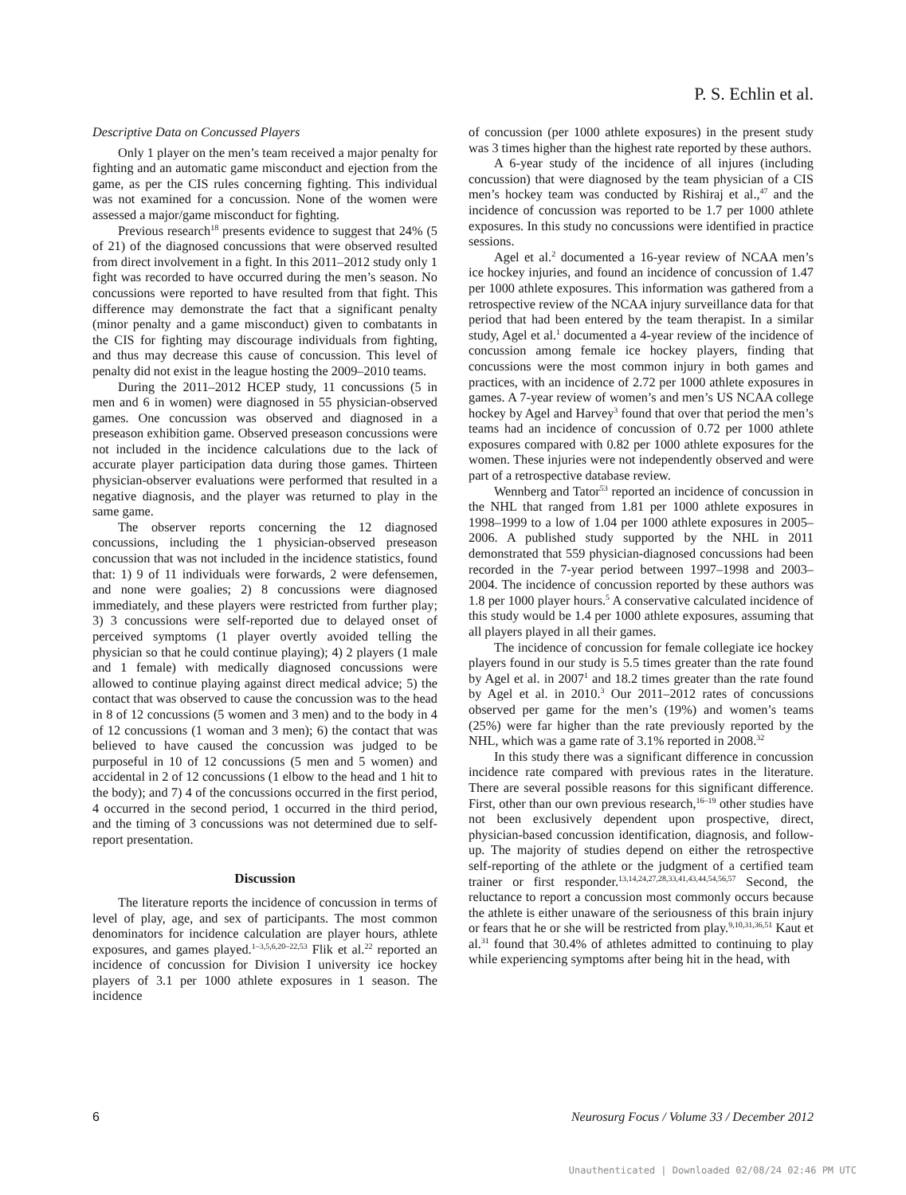P. S. Echlin et al.
Descriptive Data on Concussed Players
Only 1 player on the men’s team received a major penalty for fighting and an automatic game misconduct and ejection from the game, as per the CIS rules concerning fighting. This individual was not examined for a concussion. None of the women were assessed a major/game misconduct for fighting.
Previous research<sup>18</sup> presents evidence to suggest that 24% (5 of 21) of the diagnosed concussions that were observed resulted from direct involvement in a fight. In this 2011–2012 study only 1 fight was recorded to have occurred during the men’s season. No concussions were reported to have resulted from that fight. This difference may demonstrate the fact that a significant penalty (minor penalty and a game misconduct) given to combatants in the CIS for fighting may discourage individuals from fighting, and thus may decrease this cause of concussion. This level of penalty did not exist in the league hosting the 2009–2010 teams.
During the 2011–2012 HCEP study, 11 concussions (5 in men and 6 in women) were diagnosed in 55 physician-observed games. One concussion was observed and diagnosed in a preseason exhibition game. Observed preseason concussions were not included in the incidence calculations due to the lack of accurate player participation data during those games. Thirteen physician-observer evaluations were performed that resulted in a negative diagnosis, and the player was returned to play in the same game.
The observer reports concerning the 12 diagnosed concussions, including the 1 physician-observed preseason concussion that was not included in the incidence statistics, found that: 1) 9 of 11 individuals were forwards, 2 were defensemen, and none were goalies; 2) 8 concussions were diagnosed immediately, and these players were restricted from further play; 3) 3 concussions were self-reported due to delayed onset of perceived symptoms (1 player overtly avoided telling the physician so that he could continue playing); 4) 2 players (1 male and 1 female) with medically diagnosed concussions were allowed to continue playing against direct medical advice; 5) the contact that was observed to cause the concussion was to the head in 8 of 12 concussions (5 women and 3 men) and to the body in 4 of 12 concussions (1 woman and 3 men); 6) the contact that was believed to have caused the concussion was judged to be purposeful in 10 of 12 concussions (5 men and 5 women) and accidental in 2 of 12 concussions (1 elbow to the head and 1 hit to the body); and 7) 4 of the concussions occurred in the first period, 4 occurred in the second period, 1 occurred in the third period, and the timing of 3 concussions was not determined due to self-report presentation.
Discussion
The literature reports the incidence of concussion in terms of level of play, age, and sex of participants. The most common denominators for incidence calculation are player hours, athlete exposures, and games played.<sup>1–3,5,6,20–22,53</sup> Flik et al.<sup>22</sup> reported an incidence of concussion for Division I university ice hockey players of 3.1 per 1000 athlete exposures in 1 season. The incidence
of concussion (per 1000 athlete exposures) in the present study was 3 times higher than the highest rate reported by these authors.
A 6-year study of the incidence of all injures (including concussion) that were diagnosed by the team physician of a CIS men’s hockey team was conducted by Rishiraj et al.,<sup>47</sup> and the incidence of concussion was reported to be 1.7 per 1000 athlete exposures. In this study no concussions were identified in practice sessions.
Agel et al.<sup>2</sup> documented a 16-year review of NCAA men’s ice hockey injuries, and found an incidence of concussion of 1.47 per 1000 athlete exposures. This information was gathered from a retrospective review of the NCAA injury surveillance data for that period that had been entered by the team therapist. In a similar study, Agel et al.<sup>1</sup> documented a 4-year review of the incidence of concussion among female ice hockey players, finding that concussions were the most common injury in both games and practices, with an incidence of 2.72 per 1000 athlete exposures in games. A 7-year review of women’s and men’s US NCAA college hockey by Agel and Harvey<sup>3</sup> found that over that period the men’s teams had an incidence of concussion of 0.72 per 1000 athlete exposures compared with 0.82 per 1000 athlete exposures for the women. These injuries were not independently observed and were part of a retrospective database review.
Wennberg and Tator<sup>53</sup> reported an incidence of concussion in the NHL that ranged from 1.81 per 1000 athlete exposures in 1998–1999 to a low of 1.04 per 1000 athlete exposures in 2005–2006. A published study supported by the NHL in 2011 demonstrated that 559 physician-diagnosed concussions had been recorded in the 7-year period between 1997–1998 and 2003–2004. The incidence of concussion reported by these authors was 1.8 per 1000 player hours.<sup>5</sup> A conservative calculated incidence of this study would be 1.4 per 1000 athlete exposures, assuming that all players played in all their games.
The incidence of concussion for female collegiate ice hockey players found in our study is 5.5 times greater than the rate found by Agel et al. in 2007<sup>1</sup> and 18.2 times greater than the rate found by Agel et al. in 2010.<sup>3</sup> Our 2011–2012 rates of concussions observed per game for the men’s (19%) and women’s teams (25%) were far higher than the rate previously reported by the NHL, which was a game rate of 3.1% reported in 2008.<sup>32</sup>
In this study there was a significant difference in concussion incidence rate compared with previous rates in the literature. There are several possible reasons for this significant difference. First, other than our own previous research,<sup>16–19</sup> other studies have not been exclusively dependent upon prospective, direct, physician-based concussion identification, diagnosis, and follow-up. The majority of studies depend on either the retrospective self-reporting of the athlete or the judgment of a certified team trainer or first responder.<sup>13,14,24,27,28,33,41,43,44,54,56,57</sup> Second, the reluctance to report a concussion most commonly occurs because the athlete is either unaware of the seriousness of this brain injury or fears that he or she will be restricted from play.<sup>9,10,31,36,51</sup> Kaut et al.<sup>31</sup> found that 30.4% of athletes admitted to continuing to play while experiencing symptoms after being hit in the head, with
6 Neurosurg Focus / Volume 33 / December 2012
Unauthenticated | Downloaded 02/08/24 02:46 PM UTC